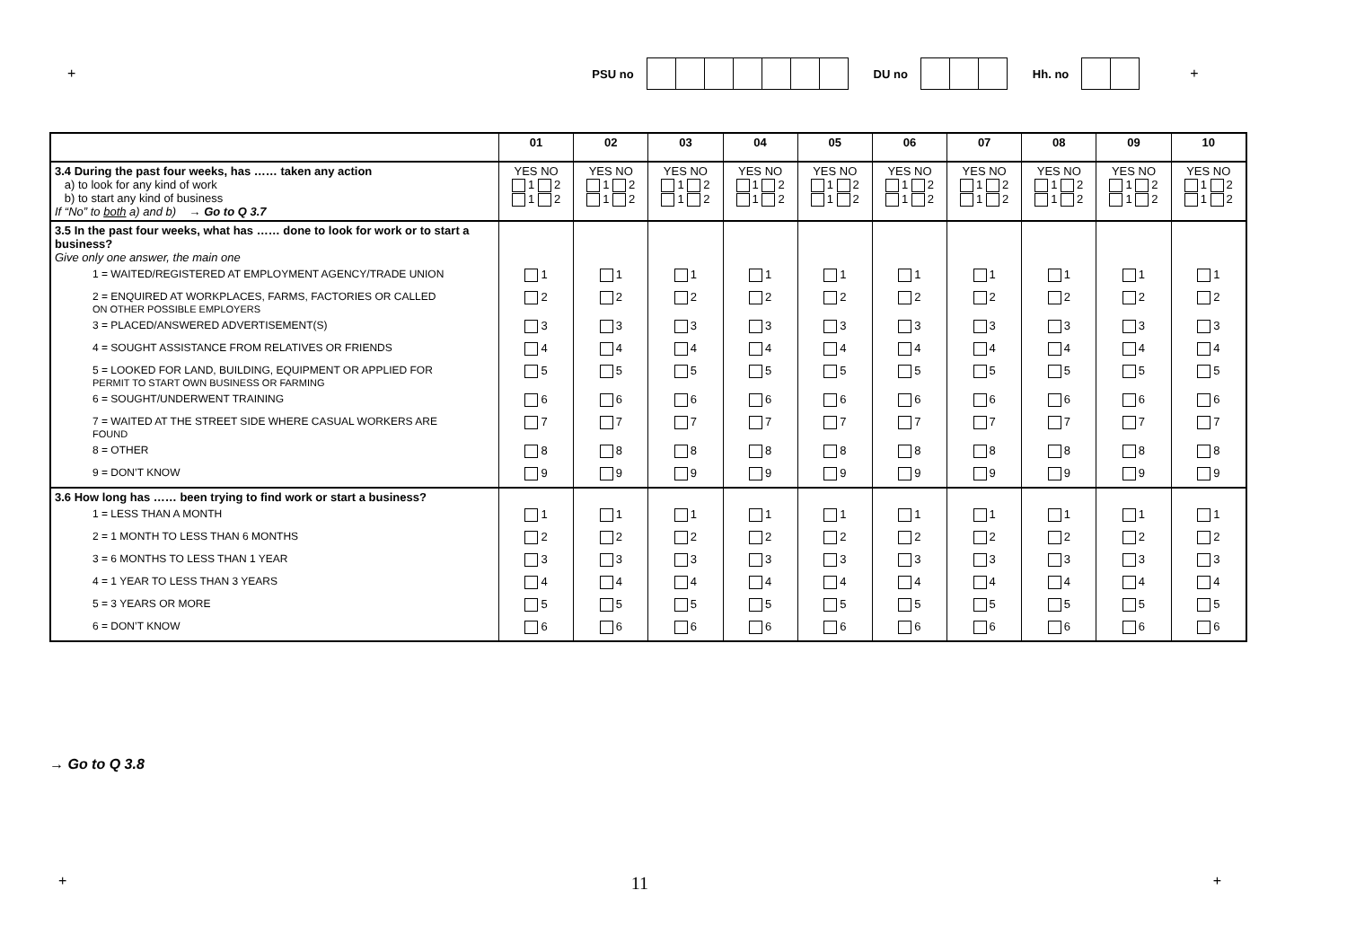+ PSU no DU no Hh. no
+
| | 01 | 02 | 03 | 04 | 05 | 06 | 07 | 08 | 09 | 10 |
| --- | --- | --- | --- | --- | --- | --- | --- | --- | --- | --- |
| 3.4 During the past four weeks, has …… taken any action a) to look for any kind of work b) to start any kind of business If “No” to both a) and b) → Go to Q 3.7 | YES NO 1 2 1 2 | YES NO 1 2 1 2 | YES NO 1 2 1 2 | YES NO 1 2 1 2 | YES NO 1 2 1 2 | YES NO 1 2 1 2 | YES NO 1 2 1 2 | YES NO 1 2 1 2 | YES NO 1 2 1 2 | YES NO 1 2 1 2 |
| 3.5 In the past four weeks, what has …… done to look for work or to start a business? Give only one answer, the main one | | | | | | | | | | |
| 1 = WAITED/REGISTERED AT EMPLOYMENT AGENCY/TRADE UNION | 1 | 1 | 1 | 1 | 1 | 1 | 1 | 1 | 1 | 1 |
| 2 = ENQUIRED AT WORKPLACES, FARMS, FACTORIES OR CALLED ON OTHER POSSIBLE EMPLOYERS | 2 | 2 | 2 | 2 | 2 | 2 | 2 | 2 | 2 | 2 |
| 3 = PLACED/ANSWERED ADVERTISEMENT(S) | 3 | 3 | 3 | 3 | 3 | 3 | 3 | 3 | 3 | 3 |
| 4 = SOUGHT ASSISTANCE FROM RELATIVES OR FRIENDS | 4 | 4 | 4 | 4 | 4 | 4 | 4 | 4 | 4 | 4 |
| 5 = LOOKED FOR LAND, BUILDING, EQUIPMENT OR APPLIED FOR PERMIT TO START OWN BUSINESS OR FARMING | 5 | 5 | 5 | 5 | 5 | 5 | 5 | 5 | 5 | 5 |
| 6 = SOUGHT/UNDERWENT TRAINING | 6 | 6 | 6 | 6 | 6 | 6 | 6 | 6 | 6 | 6 |
| 7 = WAITED AT THE STREET SIDE WHERE CASUAL WORKERS ARE FOUND | 7 | 7 | 7 | 7 | 7 | 7 | 7 | 7 | 7 | 7 |
| 8 = OTHER | 8 | 8 | 8 | 8 | 8 | 8 | 8 | 8 | 8 | 8 |
| 9 = DON’T KNOW | 9 | 9 | 9 | 9 | 9 | 9 | 9 | 9 | 9 | 9 |
| 3.6 How long has …… been trying to find work or start a business? | | | | | | | | | | |
| 1 = LESS THAN A MONTH | 1 | 1 | 1 | 1 | 1 | 1 | 1 | 1 | 1 | 1 |
| 2 = 1 MONTH TO LESS THAN 6 MONTHS | 2 | 2 | 2 | 2 | 2 | 2 | 2 | 2 | 2 | 2 |
| 3 = 6 MONTHS TO LESS THAN 1 YEAR | 3 | 3 | 3 | 3 | 3 | 3 | 3 | 3 | 3 | 3 |
| 4 = 1 YEAR TO LESS THAN 3 YEARS | 4 | 4 | 4 | 4 | 4 | 4 | 4 | 4 | 4 | 4 |
| 5 = 3 YEARS OR MORE | 5 | 5 | 5 | 5 | 5 | 5 | 5 | 5 | 5 | 5 |
| 6 = DON’T KNOW | 6 | 6 | 6 | 6 | 6 | 6 | 6 | 6 | 6 | 6 |
→ Go to Q 3.8
+ 11 +